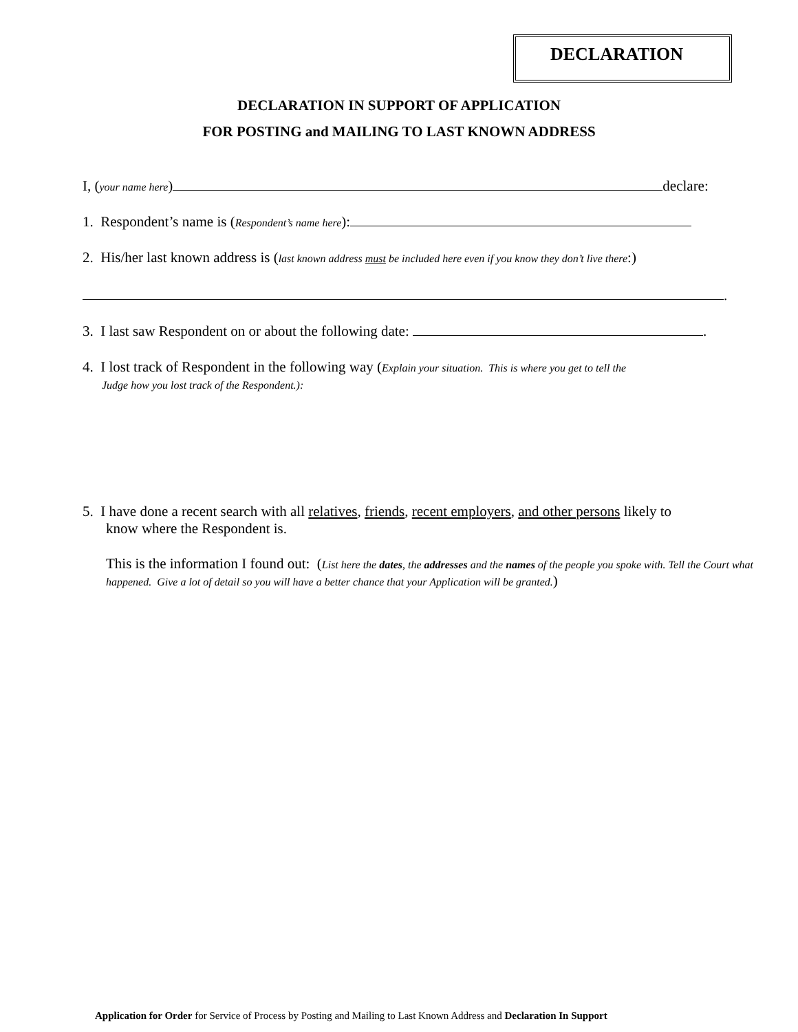DECLARATION
DECLARATION IN SUPPORT OF APPLICATION
FOR POSTING and MAILING TO LAST KNOWN ADDRESS
I, (your name here) declare:
1. Respondent’s name is (Respondent’s name here):
2. His/her last known address is (last known address must be included here even if you know they don’t live there:)
.
3. I last saw Respondent on or about the following date: .
4. I lost track of Respondent in the following way (Explain your situation. This is where you get to tell the
Judge how you lost track of the Respondent.):
5. I have done a recent search with all relatives, friends, recent employers, and other persons likely to
know where the Respondent is.
This is the information I found out: (List here the dates, the addresses and the names of the people you spoke with. Tell the Court what happened. Give a lot of detail so you will have a better chance that your Application will be granted.)
Application for Order for Service of Process by Posting and Mailing to Last Known Address and Declaration In Support